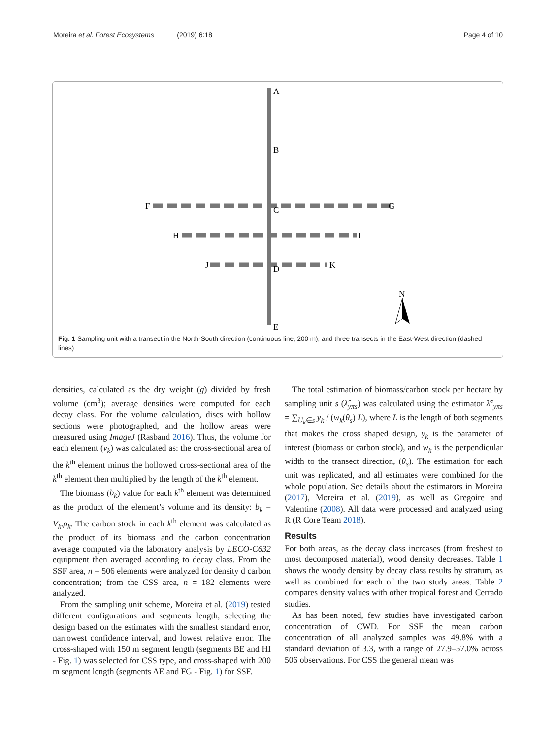Moreira et al. Forest Ecosystems (2019) 6:18 Page 4 of 10
A
B
C
D
E
F
G
H
I
J
K
N
Fig. 1 Sampling unit with a transect in the North-South direction (continuous line, 200 m), and three transects in the East-West direction (dashed lines)
densities, calculated as the dry weight (g) divided by fresh volume (cm<sup>3</sup>); average densities were computed for each decay class. For the volume calculation, discs with hollow sections were photographed, and the hollow areas were measured using ImageJ (Rasband 2016). Thus, the volume for each element (v<sub>k</sub>) was calculated as: the cross-sectional area of the k<sup>th</sup> element minus the hollowed cross-sectional area of the k<sup>th</sup> element then multiplied by the length of the k<sup>th</sup> element.
The biomass (b<sub>k</sub>) value for each k<sup>th</sup> element was determined as the product of the element’s volume and its density: b<sub>k</sub> = V<sub>k</sub>.ρ<sub>k</sub>. The carbon stock in each k<sup>th</sup> element was calculated as the product of its biomass and the carbon concentration average computed via the laboratory analysis by LECO-C632 equipment then averaged according to decay class. From the SSF area, n = 506 elements were analyzed for density d carbon concentration; from the CSS area, n = 182 elements were analyzed.
From the sampling unit scheme, Moreira et al. (2019) tested different configurations and segments length, selecting the design based on the estimates with the smallest standard error, narrowest confidence interval, and lowest relative error. The cross-shaped with 150 m segment length (segments BE and HI - Fig. 1) was selected for CSS type, and cross-shaped with 200 m segment length (segments AE and FG - Fig. 1) for SSF.
The total estimation of biomass/carbon stock per hectare by sampling unit s (λ̂<sub>yπs</sub>) was calculated using the estimator λ̂<sup>c</sup><sub>yπs</sub> = ∑<sub>U<sub>k</sub>∈s</sub> y<sub>k</sub> / (w<sub>k</sub>(θ<sub>s</sub>) L), where L is the length of both segments that makes the cross shaped design, y<sub>k</sub> is the parameter of interest (biomass or carbon stock), and w<sub>k</sub> is the perpendicular width to the transect direction, (θ<sub>s</sub>). The estimation for each unit was replicated, and all estimates were combined for the whole population. See details about the estimators in Moreira (2017), Moreira et al. (2019), as well as Gregoire and Valentine (2008). All data were processed and analyzed using R (R Core Team 2018).
Results
For both areas, as the decay class increases (from freshest to most decomposed material), wood density decreases. Table 1 shows the woody density by decay class results by stratum, as well as combined for each of the two study areas. Table 2 compares density values with other tropical forest and Cerrado studies.
As has been noted, few studies have investigated carbon concentration of CWD. For SSF the mean carbon concentration of all analyzed samples was 49.8% with a standard deviation of 3.3, with a range of 27.9–57.0% across 506 observations. For CSS the general mean was